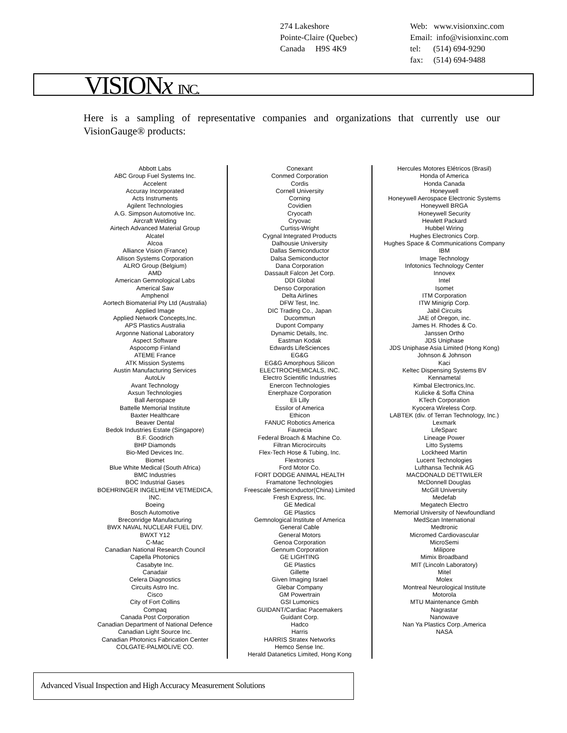274 Lakeshore
Pointe-Claire (Quebec)
Canada H9S 4K9
Web: www.visionxinc.com
Email: info@visionxinc.com
tel: (514) 694-9290
fax: (514) 694-9488
VISIONx INC.
Here is a sampling of representative companies and organizations that currently use our VisionGauge® products:
Abbott Labs
ABC Group Fuel Systems Inc.
Accelent
Accuray Incorporated
Acts Instruments
Agilent Technologies
A.G. Simpson Automotive Inc.
Aircraft Welding
Airtech Advanced Material Group
Alcatel
Alcoa
Alliance Vision (France)
Allison Systems Corporation
ALRO Group (Belgium)
AMD
American Gemnological Labs
Americal Saw
Amphenol
Aortech Biomaterial Pty Ltd (Australia)
Applied Image
Applied Network Concepts,Inc.
APS Plastics Australia
Argonne National Laboratory
Aspect Software
Aspocomp Finland
ATEME France
ATK Mission Systems
Austin Manufacturing Services
AutoLiv
Avant Technology
Axsun Technologies
Ball Aerospace
Battelle Memorial Institute
Baxter Healthcare
Beaver Dental
Bedok Industries Estate (Singapore)
B.F. Goodrich
BHP Diamonds
Bio-Med Devices Inc.
Biomet
Blue White Medical (South Africa)
BMC Industries
BOC Industrial Gases
BOEHRINGER INGELHEIM VETMEDICA, INC.
Boeing
Bosch Automotive
Breconridge Manufacturing
BWX NAVAL NUCLEAR FUEL DIV.
BWXT Y12
C-Mac
Canadian National Research Council
Capella Photonics
Casabyte Inc.
Canadair
Celera Diagnostics
Circuits Astro Inc.
Cisco
City of Fort Collins
Compaq
Canada Post Corporation
Canadian Department of National Defence
Canadian Light Source Inc.
Canadian Photonics Fabrication Center
COLGATE-PALMOLIVE CO.
Conexant
Conmed Corporation
Cordis
Cornell University
Corning
Covidien
Cryocath
Cryovac
Curtiss-Wright
Cygnal Integrated Products
Dalhousie University
Dallas Semiconductor
Dalsa Semiconductor
Dana Corporation
Dassault Falcon Jet Corp.
DDI Global
Denso Corporation
Delta Airlines
DFW Test, Inc.
DIC Trading Co., Japan
Ducommun
Dupont Company
Dynamic Details, Inc.
Eastman Kodak
Edwards LifeSciences
EG&G
EG&G Amorphous Silicon
ELECTROCHEMICALS, INC.
Electro Scientific Industries
Enercon Technologies
Enerphaze Corporation
Eli Lilly
Essilor of America
Ethicon
FANUC Robotics America
Faurecia
Federal Broach & Machine Co.
Filtran Microcircuits
Flex-Tech Hose & Tubing, Inc.
Flextronics
Ford Motor Co.
FORT DODGE ANIMAL HEALTH
Framatone Technologies
Freescale Semiconductor(China) Limited
Fresh Express, Inc.
GE Medical
GE Plastics
Gemnological Institute of America
General Cable
General Motors
Genoa Corporation
Gennum Corporation
GE LIGHTING
GE Plastics
Gillette
Given Imaging Israel
Glebar Company
GM Powertrain
GSI Lumonics
GUIDANT/Cardiac Pacemakers
Guidant Corp.
Hadco
Harris
HARRIS Stratex Networks
Hemco Sense Inc.
Herald Datanetics Limited, Hong Kong
Hercules Motores Elétricos (Brasil)
Honda of America
Honda Canada
Honeywell
Honeywell Aerospace Electronic Systems
Honeywell BRGA
Honeywell Security
Hewlett Packard
Hubbel Wiring
Hughes Electronics Corp.
Hughes Space & Communications Company
IBM
Image Technology
Infotonics Technology Center
Innovex
Intel
Isomet
ITM Corporation
ITW Minigrip Corp.
Jabil Circuits
JAE of Oregon, inc.
James H. Rhodes & Co.
Janssen Ortho
JDS Uniphase
JDS Uniphase Asia Limited (Hong Kong)
Johnson & Johnson
Kaci
Keltec Dispensing Systems BV
Kennametal
Kimbal Electronics,Inc.
Kulicke & Soffa China
KTech Corporation
Kyocera Wireless Corp.
LABTEK (div. of Terran Technology, Inc.)
Lexmark
LifeSparc
Lineage Power
Litto Systems
Lockheed Martin
Lucent Technologies
Lufthansa Technik AG
MACDONALD DETTWILER
McDonnell Douglas
McGill University
Medefab
Megatech Electro
Memorial University of Newfoundland
MedScan International
Medtronic
Micromed Cardiovascular
MicroSemi
Milipore
Mimix Broadband
MIT (Lincoln Laboratory)
Mitel
Molex
Montreal Neurological Institute
Motorola
MTU Maintenance Gmbh
Nagrastar
Nanowave
Nan Ya Plastics Corp.,America
NASA
Advanced Visual Inspection and High Accuracy Measurement Solutions